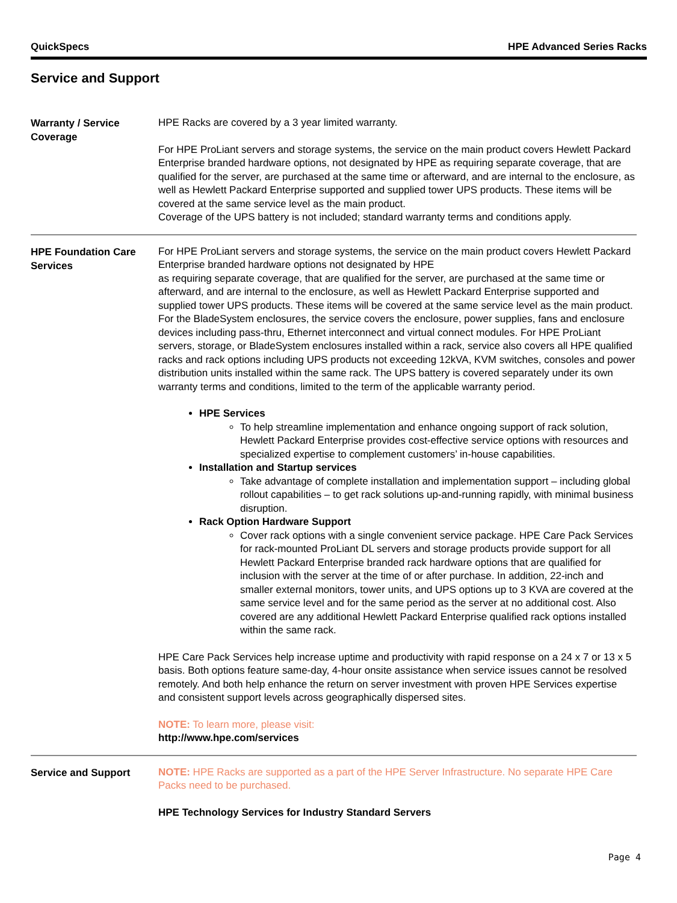QuickSpecs HPE Advanced Series Racks
Service and Support
Warranty / Service Coverage
HPE Racks are covered by a 3 year limited warranty.
For HPE ProLiant servers and storage systems, the service on the main product covers Hewlett Packard Enterprise branded hardware options, not designated by HPE as requiring separate coverage, that are qualified for the server, are purchased at the same time or afterward, and are internal to the enclosure, as well as Hewlett Packard Enterprise supported and supplied tower UPS products. These items will be covered at the same service level as the main product.
Coverage of the UPS battery is not included; standard warranty terms and conditions apply.
HPE Foundation Care Services
For HPE ProLiant servers and storage systems, the service on the main product covers Hewlett Packard Enterprise branded hardware options not designated by HPE
as requiring separate coverage, that are qualified for the server, are purchased at the same time or afterward, and are internal to the enclosure, as well as Hewlett Packard Enterprise supported and supplied tower UPS products. These items will be covered at the same service level as the main product.
For the BladeSystem enclosures, the service covers the enclosure, power supplies, fans and enclosure devices including pass-thru, Ethernet interconnect and virtual connect modules. For HPE ProLiant servers, storage, or BladeSystem enclosures installed within a rack, service also covers all HPE qualified racks and rack options including UPS products not exceeding 12kVA, KVM switches, consoles and power distribution units installed within the same rack. The UPS battery is covered separately under its own warranty terms and conditions, limited to the term of the applicable warranty period.
HPE Services
To help streamline implementation and enhance ongoing support of rack solution, Hewlett Packard Enterprise provides cost-effective service options with resources and specialized expertise to complement customers’ in-house capabilities.
Installation and Startup services
Take advantage of complete installation and implementation support – including global rollout capabilities – to get rack solutions up-and-running rapidly, with minimal business disruption.
Rack Option Hardware Support
Cover rack options with a single convenient service package. HPE Care Pack Services for rack-mounted ProLiant DL servers and storage products provide support for all Hewlett Packard Enterprise branded rack hardware options that are qualified for inclusion with the server at the time of or after purchase. In addition, 22-inch and smaller external monitors, tower units, and UPS options up to 3 KVA are covered at the same service level and for the same period as the server at no additional cost. Also covered are any additional Hewlett Packard Enterprise qualified rack options installed within the same rack.
HPE Care Pack Services help increase uptime and productivity with rapid response on a 24 x 7 or 13 x 5 basis. Both options feature same-day, 4-hour onsite assistance when service issues cannot be resolved remotely. And both help enhance the return on server investment with proven HPE Services expertise and consistent support levels across geographically dispersed sites.
NOTE: To learn more, please visit:
http://www.hpe.com/services
Service and Support
NOTE: HPE Racks are supported as a part of the HPE Server Infrastructure. No separate HPE Care Packs need to be purchased.
HPE Technology Services for Industry Standard Servers
Page 4